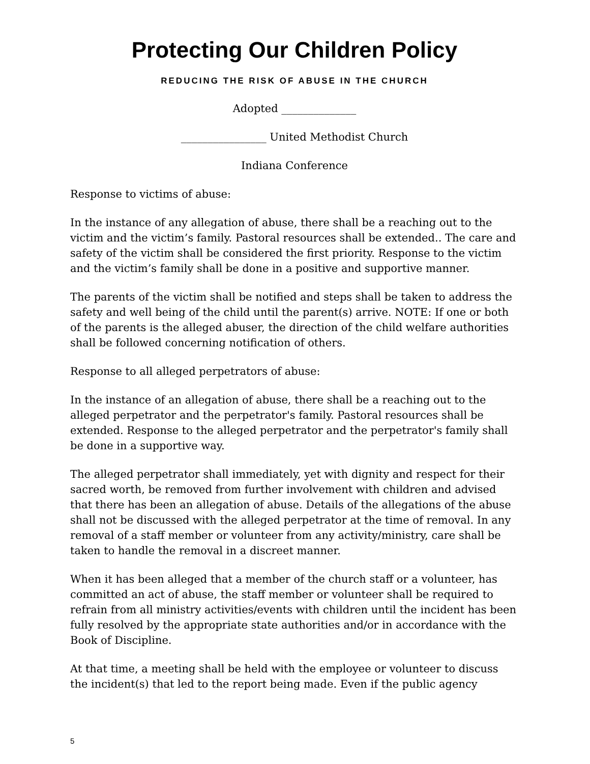Protecting Our Children Policy
REDUCING THE RISK OF ABUSE IN THE CHURCH
Adopted ______________
________________ United Methodist Church
Indiana Conference
Response to victims of abuse:
In the instance of any allegation of abuse, there shall be a reaching out to the victim and the victim’s family. Pastoral resources shall be extended.. The care and safety of the victim shall be considered the first priority. Response to the victim and the victim’s family shall be done in a positive and supportive manner.
The parents of the victim shall be notified and steps shall be taken to address the safety and well being of the child until the parent(s) arrive. NOTE: If one or both of the parents is the alleged abuser, the direction of the child welfare authorities shall be followed concerning notification of others.
Response to all alleged perpetrators of abuse:
In the instance of an allegation of abuse, there shall be a reaching out to the alleged perpetrator and the perpetrator's family. Pastoral resources shall be extended. Response to the alleged perpetrator and the perpetrator's family shall be done in a supportive way.
The alleged perpetrator shall immediately, yet with dignity and respect for their sacred worth, be removed from further involvement with children and advised that there has been an allegation of abuse. Details of the allegations of the abuse shall not be discussed with the alleged perpetrator at the time of removal. In any removal of a staff member or volunteer from any activity/ministry, care shall be taken to handle the removal in a discreet manner.
When it has been alleged that a member of the church staff or a volunteer, has committed an act of abuse, the staff member or volunteer shall be required to refrain from all ministry activities/events with children until the incident has been fully resolved by the appropriate state authorities and/or in accordance with the Book of Discipline.
At that time, a meeting shall be held with the employee or volunteer to discuss the incident(s) that led to the report being made. Even if the public agency
5